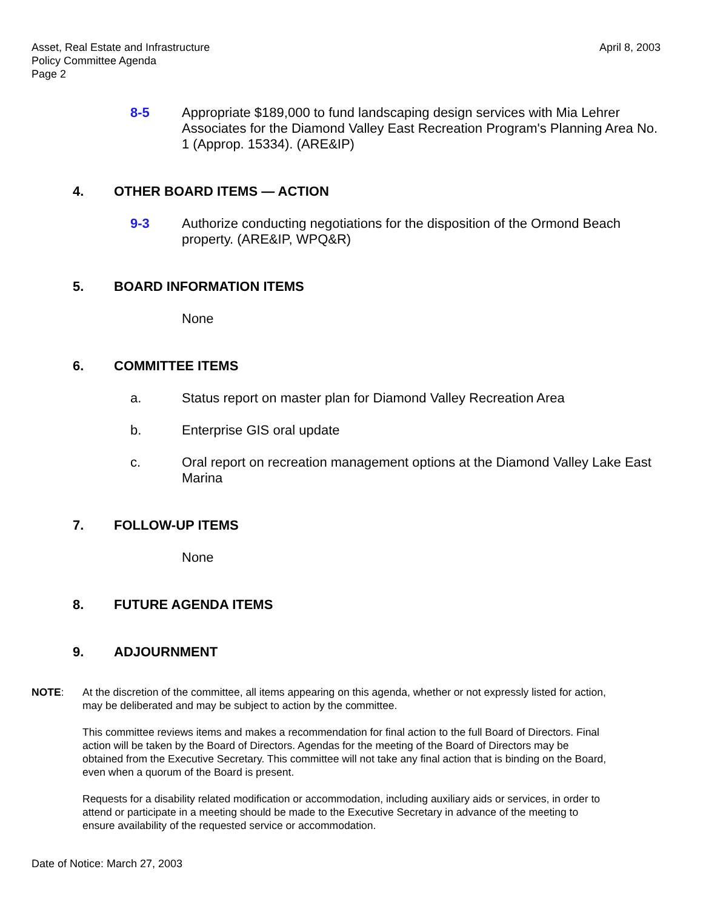Asset, Real Estate and Infrastructure
Policy Committee Agenda
Page 2
April 8, 2003
8-5 Appropriate $189,000 to fund landscaping design services with Mia Lehrer Associates for the Diamond Valley East Recreation Program's Planning Area No. 1 (Approp. 15334). (ARE&IP)
4. OTHER BOARD ITEMS — ACTION
9-3 Authorize conducting negotiations for the disposition of the Ormond Beach property. (ARE&IP, WPQ&R)
5. BOARD INFORMATION ITEMS
None
6. COMMITTEE ITEMS
a. Status report on master plan for Diamond Valley Recreation Area
b. Enterprise GIS oral update
c. Oral report on recreation management options at the Diamond Valley Lake East Marina
7. FOLLOW-UP ITEMS
None
8. FUTURE AGENDA ITEMS
9. ADJOURNMENT
NOTE: At the discretion of the committee, all items appearing on this agenda, whether or not expressly listed for action, may be deliberated and may be subject to action by the committee.
This committee reviews items and makes a recommendation for final action to the full Board of Directors. Final action will be taken by the Board of Directors. Agendas for the meeting of the Board of Directors may be obtained from the Executive Secretary. This committee will not take any final action that is binding on the Board, even when a quorum of the Board is present.
Requests for a disability related modification or accommodation, including auxiliary aids or services, in order to attend or participate in a meeting should be made to the Executive Secretary in advance of the meeting to ensure availability of the requested service or accommodation.
Date of Notice: March 27, 2003